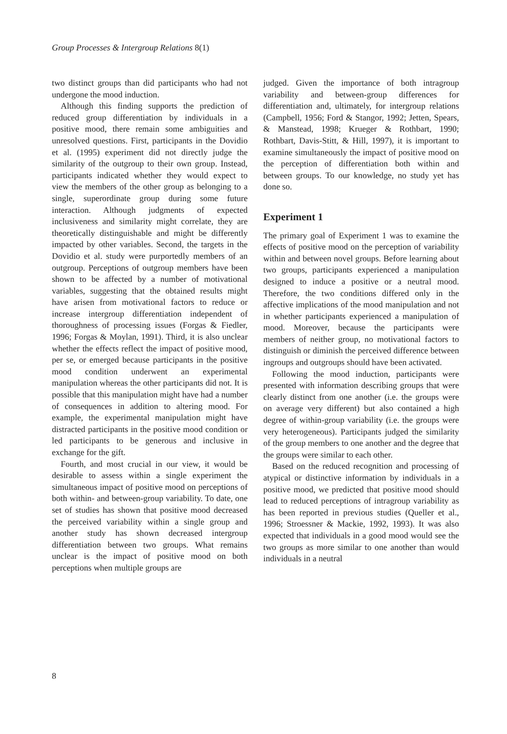Group Processes & Intergroup Relations 8(1)
two distinct groups than did participants who had not undergone the mood induction.
Although this finding supports the prediction of reduced group differentiation by individuals in a positive mood, there remain some ambiguities and unresolved questions. First, participants in the Dovidio et al. (1995) experiment did not directly judge the similarity of the outgroup to their own group. Instead, participants indicated whether they would expect to view the members of the other group as belonging to a single, superordinate group during some future interaction. Although judgments of expected inclusiveness and similarity might correlate, they are theoretically distinguishable and might be differently impacted by other variables. Second, the targets in the Dovidio et al. study were purportedly members of an outgroup. Perceptions of outgroup members have been shown to be affected by a number of motivational variables, suggesting that the obtained results might have arisen from motivational factors to reduce or increase intergroup differentiation independent of thoroughness of processing issues (Forgas & Fiedler, 1996; Forgas & Moylan, 1991). Third, it is also unclear whether the effects reflect the impact of positive mood, per se, or emerged because participants in the positive mood condition underwent an experimental manipulation whereas the other participants did not. It is possible that this manipulation might have had a number of consequences in addition to altering mood. For example, the experimental manipulation might have distracted participants in the positive mood condition or led participants to be generous and inclusive in exchange for the gift.
Fourth, and most crucial in our view, it would be desirable to assess within a single experiment the simultaneous impact of positive mood on perceptions of both within- and between-group variability. To date, one set of studies has shown that positive mood decreased the perceived variability within a single group and another study has shown decreased intergroup differentiation between two groups. What remains unclear is the impact of positive mood on both perceptions when multiple groups are
judged. Given the importance of both intragroup variability and between-group differences for differentiation and, ultimately, for intergroup relations (Campbell, 1956; Ford & Stangor, 1992; Jetten, Spears, & Manstead, 1998; Krueger & Rothbart, 1990; Rothbart, Davis-Stitt, & Hill, 1997), it is important to examine simultaneously the impact of positive mood on the perception of differentiation both within and between groups. To our knowledge, no study yet has done so.
Experiment 1
The primary goal of Experiment 1 was to examine the effects of positive mood on the perception of variability within and between novel groups. Before learning about two groups, participants experienced a manipulation designed to induce a positive or a neutral mood. Therefore, the two conditions differed only in the affective implications of the mood manipulation and not in whether participants experienced a manipulation of mood. Moreover, because the participants were members of neither group, no motivational factors to distinguish or diminish the perceived difference between ingroups and outgroups should have been activated.
Following the mood induction, participants were presented with information describing groups that were clearly distinct from one another (i.e. the groups were on average very different) but also contained a high degree of within-group variability (i.e. the groups were very heterogeneous). Participants judged the similarity of the group members to one another and the degree that the groups were similar to each other.
Based on the reduced recognition and processing of atypical or distinctive information by individuals in a positive mood, we predicted that positive mood should lead to reduced perceptions of intragroup variability as has been reported in previous studies (Queller et al., 1996; Stroessner & Mackie, 1992, 1993). It was also expected that individuals in a good mood would see the two groups as more similar to one another than would individuals in a neutral
8